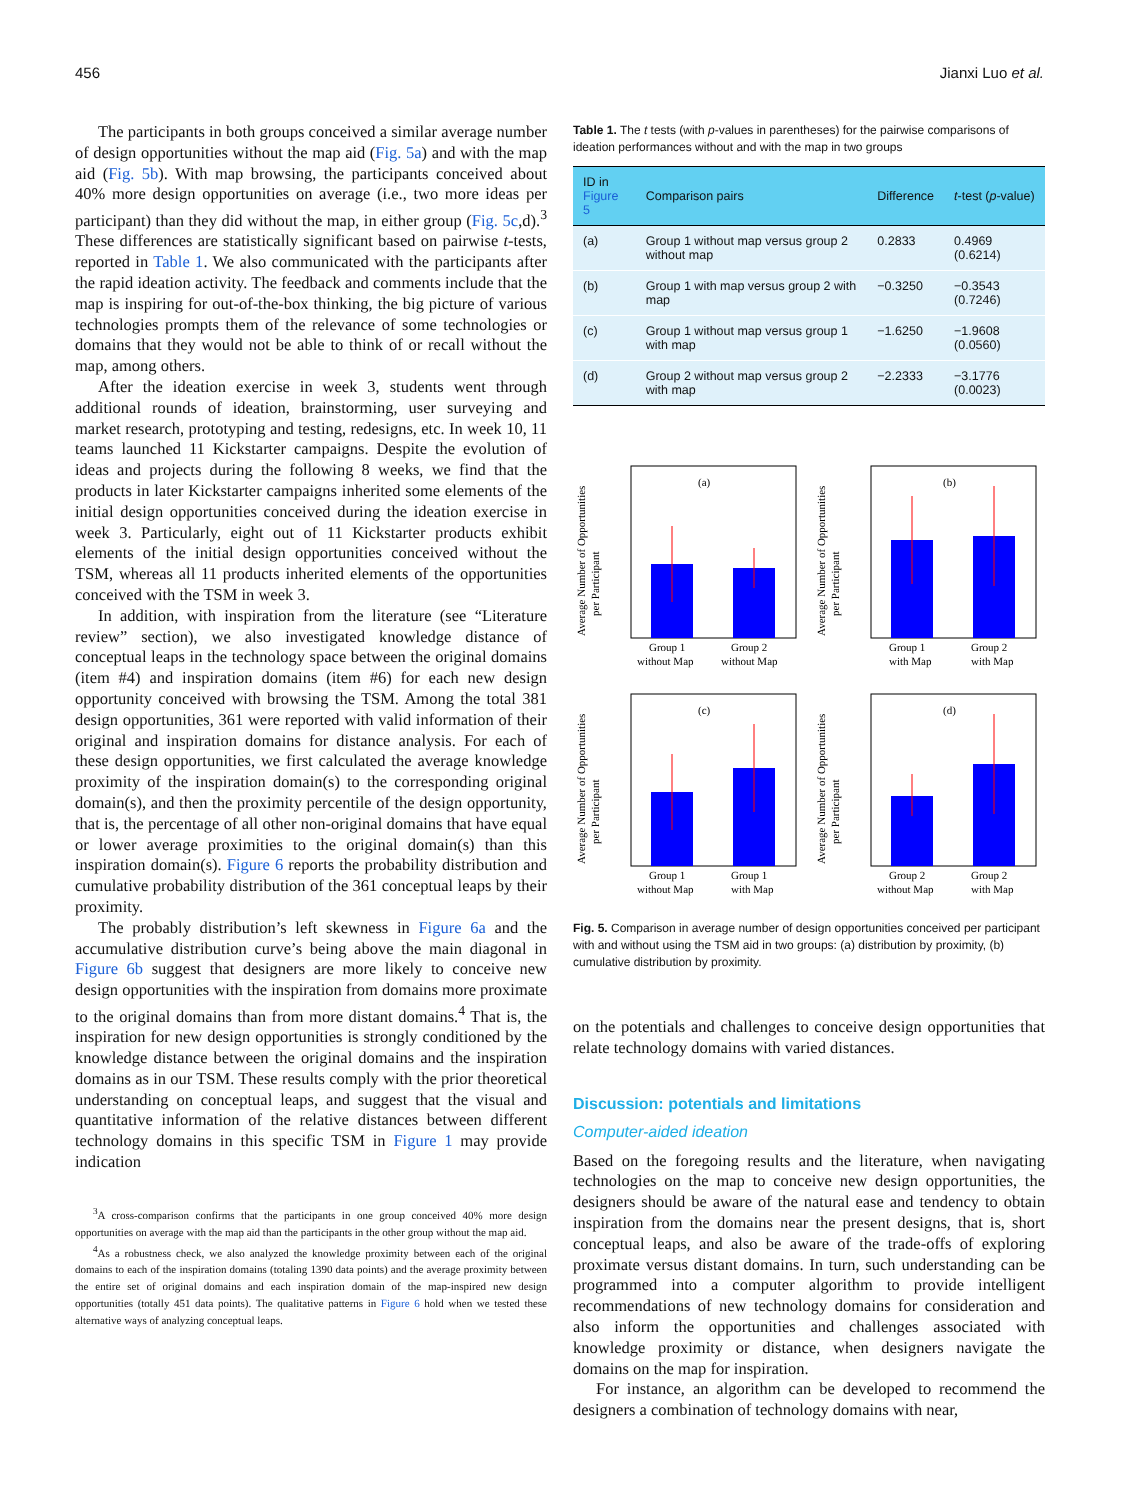456 Jianxi Luo et al.
The participants in both groups conceived a similar average number of design opportunities without the map aid (Fig. 5a) and with the map aid (Fig. 5b). With map browsing, the participants conceived about 40% more design opportunities on average (i.e., two more ideas per participant) than they did without the map, in either group (Fig. 5c,d).<sup>3</sup> These differences are statistically significant based on pairwise t-tests, reported in Table 1. We also communicated with the participants after the rapid ideation activity. The feedback and comments include that the map is inspiring for out-of-the-box thinking, the big picture of various technologies prompts them of the relevance of some technologies or domains that they would not be able to think of or recall without the map, among others.
After the ideation exercise in week 3, students went through additional rounds of ideation, brainstorming, user surveying and market research, prototyping and testing, redesigns, etc. In week 10, 11 teams launched 11 Kickstarter campaigns. Despite the evolution of ideas and projects during the following 8 weeks, we find that the products in later Kickstarter campaigns inherited some elements of the initial design opportunities conceived during the ideation exercise in week 3. Particularly, eight out of 11 Kickstarter products exhibit elements of the initial design opportunities conceived without the TSM, whereas all 11 products inherited elements of the opportunities conceived with the TSM in week 3.
In addition, with inspiration from the literature (see “Literature review” section), we also investigated knowledge distance of conceptual leaps in the technology space between the original domains (item #4) and inspiration domains (item #6) for each new design opportunity conceived with browsing the TSM. Among the total 381 design opportunities, 361 were reported with valid information of their original and inspiration domains for distance analysis. For each of these design opportunities, we first calculated the average knowledge proximity of the inspiration domain(s) to the corresponding original domain(s), and then the proximity percentile of the design opportunity, that is, the percentage of all other non-original domains that have equal or lower average proximities to the original domain(s) than this inspiration domain(s). Figure 6 reports the probability distribution and cumulative probability distribution of the 361 conceptual leaps by their proximity.
The probably distribution’s left skewness in Figure 6a and the accumulative distribution curve’s being above the main diagonal in Figure 6b suggest that designers are more likely to conceive new design opportunities with the inspiration from domains more proximate to the original domains than from more distant domains.<sup>4</sup> That is, the inspiration for new design opportunities is strongly conditioned by the knowledge distance between the original domains and the inspiration domains as in our TSM. These results comply with the prior theoretical understanding on conceptual leaps, and suggest that the visual and quantitative information of the relative distances between different technology domains in this specific TSM in Figure 1 may provide indication
<sup>3</sup> A cross-comparison confirms that the participants in one group conceived 40% more design opportunities on average with the map aid than the participants in the other group without the map aid.
<sup>4</sup> As a robustness check, we also analyzed the knowledge proximity between each of the original domains to each of the inspiration domains (totaling 1390 data points) and the average proximity between the entire set of original domains and each inspiration domain of the map-inspired new design opportunities (totally 451 data points). The qualitative patterns in Figure 6 hold when we tested these alternative ways of analyzing conceptual leaps.
Table 1. The t tests (with p-values in parentheses) for the pairwise comparisons of ideation performances without and with the map in two groups
| ID in Figure 5 | Comparison pairs | Difference | t -test ( p -value) |
| --- | --- | --- | --- |
| (a) | Group 1 without map versus group 2 without map | 0.2833 | 0.4969 (0.6214) |
| (b) | Group 1 with map versus group 2 with map | −0.3250 | −0.3543 (0.7246) |
| (c) | Group 1 without map versus group 1 with map | −1.6250 | −1.9608 (0.0560) |
| (d) | Group 2 without map versus group 2 with map | −2.2333 | −3.1776 (0.0023) |
Average Number of Opportunities
per Participant
(a)
Group 1
without Map
Group 2
without Map
Average Number of Opportunities
per Participant
(b)
Group 1
with Map
Group 2
with Map
Average Number of Opportunities
per Participant
(c)
Group 1
without Map
Group 1
with Map
Average Number of Opportunities
per Participant
(d)
Group 2
without Map
Group 2
with Map
Fig. 5. Comparison in average number of design opportunities conceived per participant with and without using the TSM aid in two groups: (a) distribution by proximity, (b) cumulative distribution by proximity.
on the potentials and challenges to conceive design opportunities that relate technology domains with varied distances.
Discussion: potentials and limitations
Computer-aided ideation
Based on the foregoing results and the literature, when navigating technologies on the map to conceive new design opportunities, the designers should be aware of the natural ease and tendency to obtain inspiration from the domains near the present designs, that is, short conceptual leaps, and also be aware of the trade-offs of exploring proximate versus distant domains. In turn, such understanding can be programmed into a computer algorithm to provide intelligent recommendations of new technology domains for consideration and also inform the opportunities and challenges associated with knowledge proximity or distance, when designers navigate the domains on the map for inspiration.
For instance, an algorithm can be developed to recommend the designers a combination of technology domains with near,